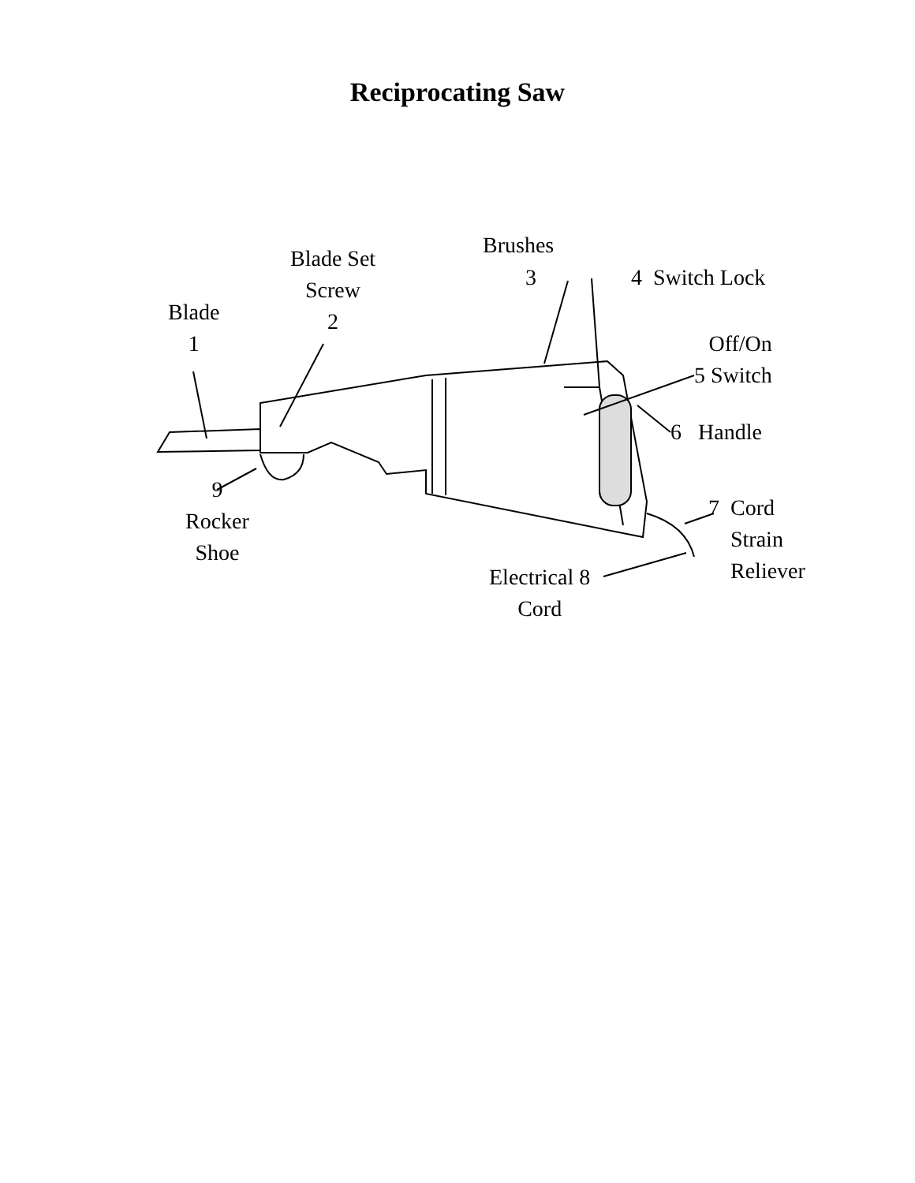Reciprocating Saw
Blade
1
Blade Set
Screw
2
Brushes
3 4 Switch Lock
Off/On
5 Switch
6 Handle
7 Cord
Strain
Reliever
Electrical 8
Cord
9
Rocker
Shoe